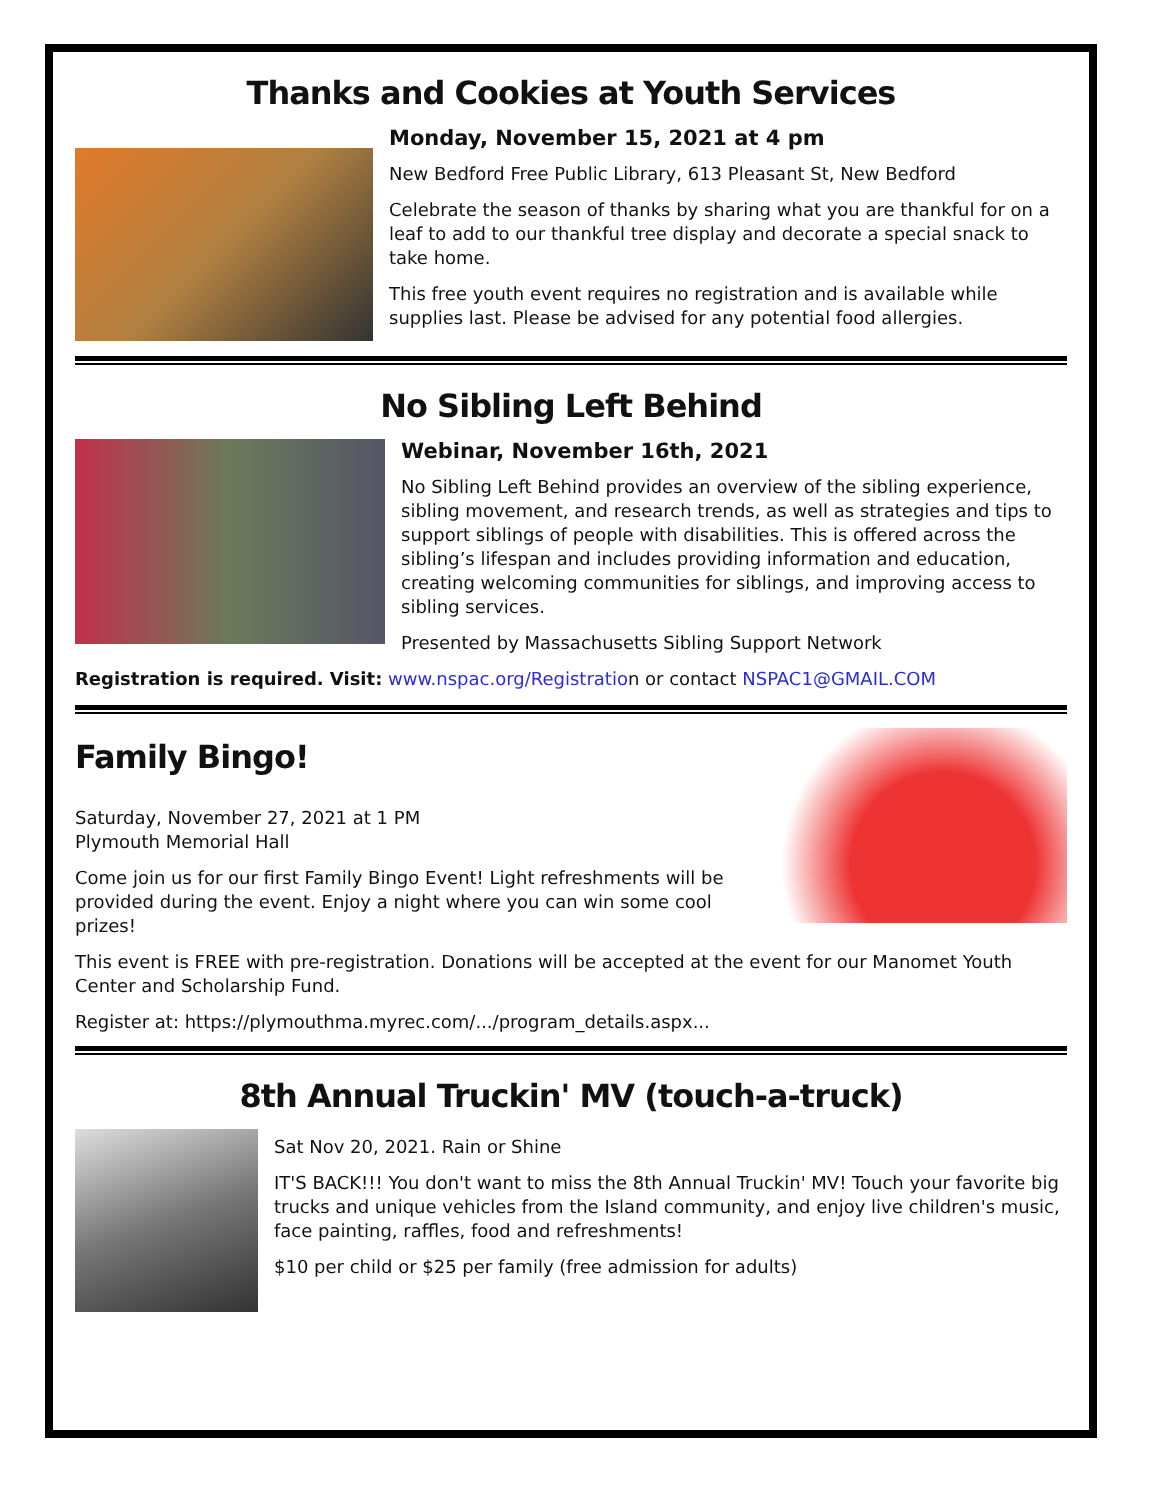Thanks and Cookies at Youth Services
Monday, November 15, 2021 at 4 pm
New Bedford Free Public Library, 613 Pleasant St, New Bedford
Celebrate the season of thanks by sharing what you are thankful for on a leaf to add to our thankful tree display and decorate a special snack to take home.
This free youth event requires no registration and is available while supplies last. Please be advised for any potential food allergies.
No Sibling Left Behind
Webinar, November 16th, 2021
No Sibling Left Behind provides an overview of the sibling experience, sibling movement, and research trends, as well as strategies and tips to support siblings of people with disabilities. This is offered across the sibling’s lifespan and includes providing information and education, creating welcoming communities for siblings, and improving access to sibling services.
Presented by Massachusetts Sibling Support Network
Registration is required. Visit: www.nspac.org/Registration or contact NSPAC1@GMAIL.COM
Family Bingo!
Saturday, November 27, 2021 at 1 PM
Plymouth Memorial Hall
Come join us for our first Family Bingo Event! Light refreshments will be provided during the event. Enjoy a night where you can win some cool prizes!
This event is FREE with pre-registration. Donations will be accepted at the event for our Manomet Youth Center and Scholarship Fund.
Register at: https://plymouthma.myrec.com/.../program_details.aspx...
8th Annual Truckin' MV (touch-a-truck)
Sat Nov 20, 2021. Rain or Shine
IT'S BACK!!! You don't want to miss the 8th Annual Truckin' MV! Touch your favorite big trucks and unique vehicles from the Island community, and enjoy live children's music, face painting, raffles, food and refreshments!
$10 per child or $25 per family (free admission for adults)